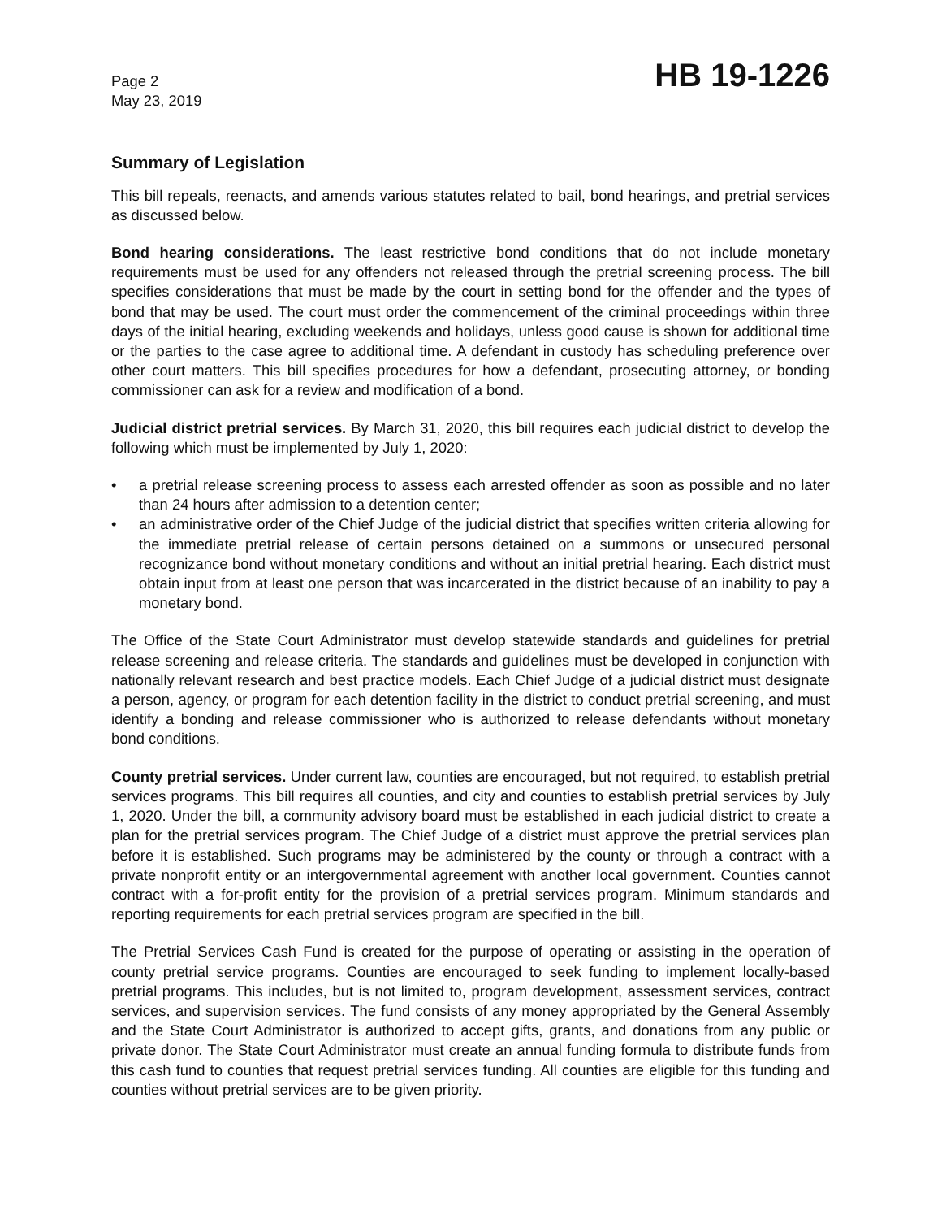Page 2
May 23, 2019
HB 19-1226
Summary of Legislation
This bill repeals, reenacts, and amends various statutes related to bail, bond hearings, and pretrial services as discussed below.
Bond hearing considerations. The least restrictive bond conditions that do not include monetary requirements must be used for any offenders not released through the pretrial screening process. The bill specifies considerations that must be made by the court in setting bond for the offender and the types of bond that may be used. The court must order the commencement of the criminal proceedings within three days of the initial hearing, excluding weekends and holidays, unless good cause is shown for additional time or the parties to the case agree to additional time. A defendant in custody has scheduling preference over other court matters. This bill specifies procedures for how a defendant, prosecuting attorney, or bonding commissioner can ask for a review and modification of a bond.
Judicial district pretrial services. By March 31, 2020, this bill requires each judicial district to develop the following which must be implemented by July 1, 2020:
• a pretrial release screening process to assess each arrested offender as soon as possible and no later than 24 hours after admission to a detention center;
• an administrative order of the Chief Judge of the judicial district that specifies written criteria allowing for the immediate pretrial release of certain persons detained on a summons or unsecured personal recognizance bond without monetary conditions and without an initial pretrial hearing. Each district must obtain input from at least one person that was incarcerated in the district because of an inability to pay a monetary bond.
The Office of the State Court Administrator must develop statewide standards and guidelines for pretrial release screening and release criteria. The standards and guidelines must be developed in conjunction with nationally relevant research and best practice models. Each Chief Judge of a judicial district must designate a person, agency, or program for each detention facility in the district to conduct pretrial screening, and must identify a bonding and release commissioner who is authorized to release defendants without monetary bond conditions.
County pretrial services. Under current law, counties are encouraged, but not required, to establish pretrial services programs. This bill requires all counties, and city and counties to establish pretrial services by July 1, 2020. Under the bill, a community advisory board must be established in each judicial district to create a plan for the pretrial services program. The Chief Judge of a district must approve the pretrial services plan before it is established. Such programs may be administered by the county or through a contract with a private nonprofit entity or an intergovernmental agreement with another local government. Counties cannot contract with a for-profit entity for the provision of a pretrial services program. Minimum standards and reporting requirements for each pretrial services program are specified in the bill.
The Pretrial Services Cash Fund is created for the purpose of operating or assisting in the operation of county pretrial service programs. Counties are encouraged to seek funding to implement locally-based pretrial programs. This includes, but is not limited to, program development, assessment services, contract services, and supervision services. The fund consists of any money appropriated by the General Assembly and the State Court Administrator is authorized to accept gifts, grants, and donations from any public or private donor. The State Court Administrator must create an annual funding formula to distribute funds from this cash fund to counties that request pretrial services funding. All counties are eligible for this funding and counties without pretrial services are to be given priority.